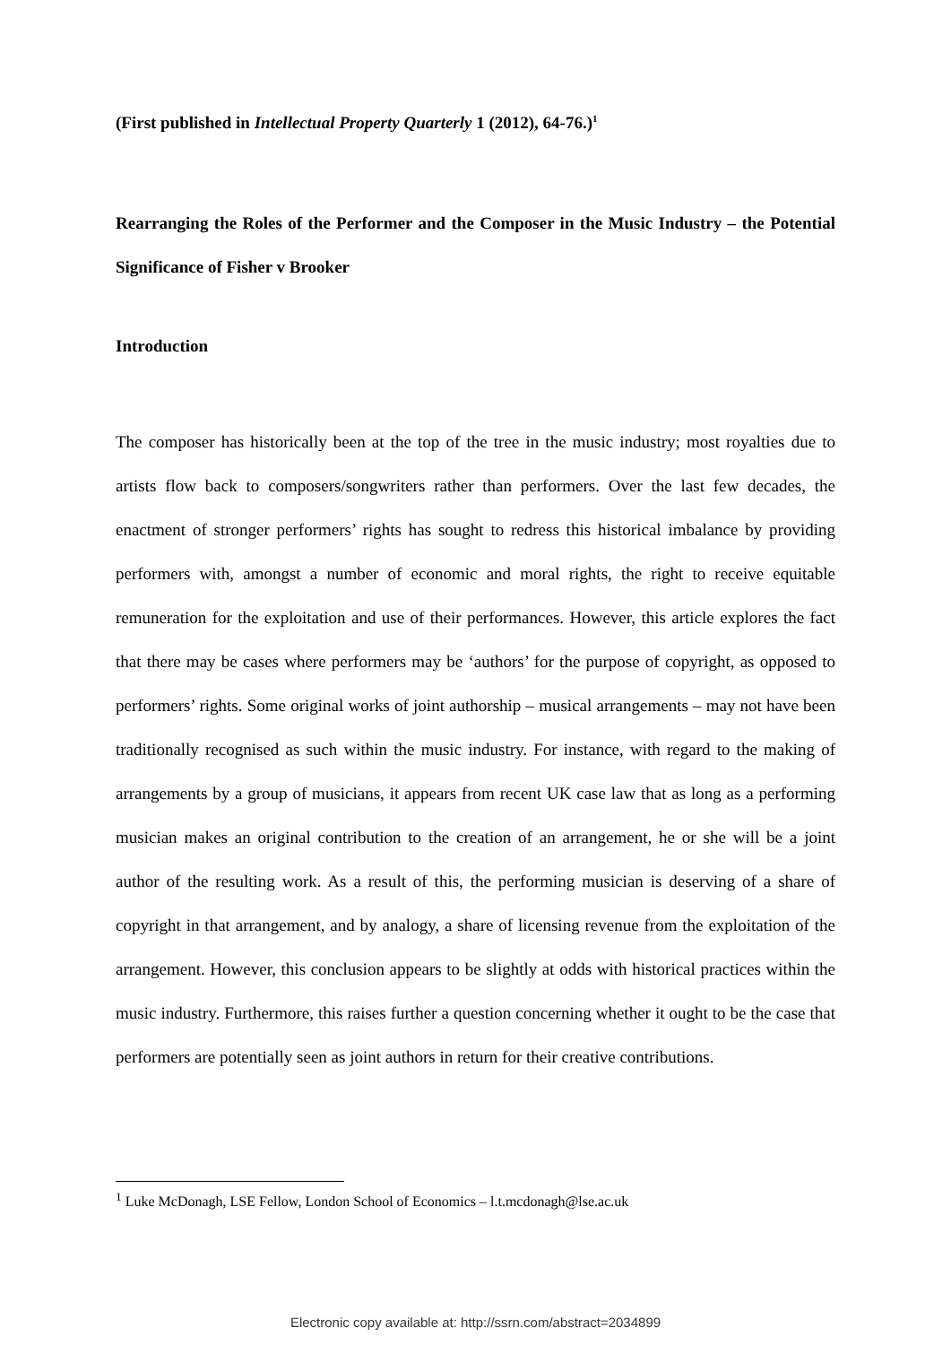(First published in Intellectual Property Quarterly 1 (2012), 64-76.)<sup>1</sup>
Rearranging the Roles of the Performer and the Composer in the Music Industry – the Potential Significance of Fisher v Brooker
Introduction
The composer has historically been at the top of the tree in the music industry; most royalties due to artists flow back to composers/songwriters rather than performers. Over the last few decades, the enactment of stronger performers’ rights has sought to redress this historical imbalance by providing performers with, amongst a number of economic and moral rights, the right to receive equitable remuneration for the exploitation and use of their performances. However, this article explores the fact that there may be cases where performers may be ‘authors’ for the purpose of copyright, as opposed to performers’ rights. Some original works of joint authorship – musical arrangements – may not have been traditionally recognised as such within the music industry. For instance, with regard to the making of arrangements by a group of musicians, it appears from recent UK case law that as long as a performing musician makes an original contribution to the creation of an arrangement, he or she will be a joint author of the resulting work. As a result of this, the performing musician is deserving of a share of copyright in that arrangement, and by analogy, a share of licensing revenue from the exploitation of the arrangement. However, this conclusion appears to be slightly at odds with historical practices within the music industry. Furthermore, this raises further a question concerning whether it ought to be the case that performers are potentially seen as joint authors in return for their creative contributions.
<sup>1</sup> Luke McDonagh, LSE Fellow, London School of Economics – l.t.mcdonagh@lse.ac.uk
Electronic copy available at: http://ssrn.com/abstract=2034899